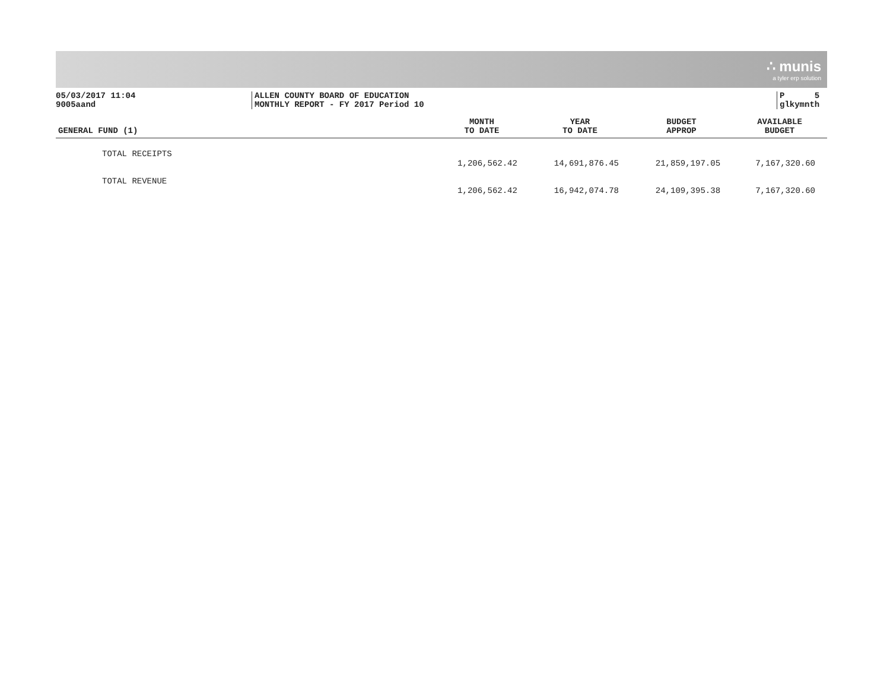∴ munis
a tyler erp solution
05/03/2017 11:04
9005aand
ALLEN COUNTY BOARD OF EDUCATION
MONTHLY REPORT - FY 2017 Period 10
P 5
glkymnth
| GENERAL FUND (1) | MONTH TO DATE | YEAR TO DATE | BUDGET APPROP | AVAILABLE BUDGET |
| --- | --- | --- | --- | --- |
| TOTAL RECEIPTS | | | | |
| | 1,206,562.42 | 14,691,876.45 | 21,859,197.05 | 7,167,320.60 |
| TOTAL REVENUE | | | | |
| | 1,206,562.42 | 16,942,074.78 | 24,109,395.38 | 7,167,320.60 |